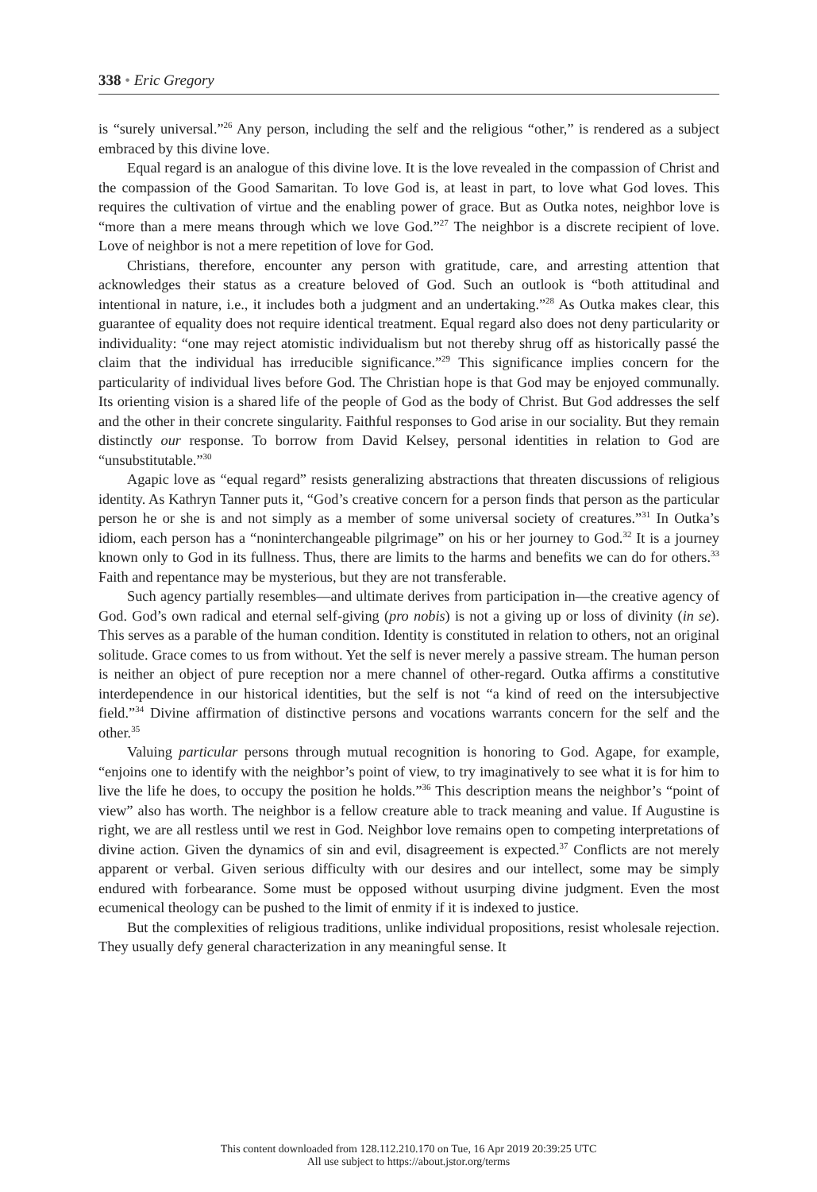338 • Eric Gregory
is “surely universal.”<sup>26</sup> Any person, including the self and the religious “other,” is rendered as a subject embraced by this divine love.
Equal regard is an analogue of this divine love. It is the love revealed in the compassion of Christ and the compassion of the Good Samaritan. To love God is, at least in part, to love what God loves. This requires the cultivation of virtue and the enabling power of grace. But as Outka notes, neighbor love is “more than a mere means through which we love God.”<sup>27</sup> The neighbor is a discrete recipient of love. Love of neighbor is not a mere repetition of love for God.
Christians, therefore, encounter any person with gratitude, care, and arresting attention that acknowledges their status as a creature beloved of God. Such an outlook is “both attitudinal and intentional in nature, i.e., it includes both a judgment and an undertaking.”<sup>28</sup> As Outka makes clear, this guarantee of equality does not require identical treatment. Equal regard also does not deny particularity or individuality: “one may reject atomistic individualism but not thereby shrug off as historically passé the claim that the individual has irreducible significance.”<sup>29</sup> This significance implies concern for the particularity of individual lives before God. The Christian hope is that God may be enjoyed communally. Its orienting vision is a shared life of the people of God as the body of Christ. But God addresses the self and the other in their concrete singularity. Faithful responses to God arise in our sociality. But they remain distinctly our response. To borrow from David Kelsey, personal identities in relation to God are “unsubstitutable.”<sup>30</sup>
Agapic love as “equal regard” resists generalizing abstractions that threaten discussions of religious identity. As Kathryn Tanner puts it, “God’s creative concern for a person finds that person as the particular person he or she is and not simply as a member of some universal society of creatures.”<sup>31</sup> In Outka’s idiom, each person has a “noninterchangeable pilgrimage” on his or her journey to God.<sup>32</sup> It is a journey known only to God in its fullness. Thus, there are limits to the harms and benefits we can do for others.<sup>33</sup> Faith and repentance may be mysterious, but they are not transferable.
Such agency partially resembles—and ultimate derives from participation in—the creative agency of God. God’s own radical and eternal self-giving (pro nobis) is not a giving up or loss of divinity (in se). This serves as a parable of the human condition. Identity is constituted in relation to others, not an original solitude. Grace comes to us from without. Yet the self is never merely a passive stream. The human person is neither an object of pure reception nor a mere channel of other-regard. Outka affirms a constitutive interdependence in our historical identities, but the self is not “a kind of reed on the intersubjective field.”<sup>34</sup> Divine affirmation of distinctive persons and vocations warrants concern for the self and the other.<sup>35</sup>
Valuing particular persons through mutual recognition is honoring to God. Agape, for example, “enjoins one to identify with the neighbor’s point of view, to try imaginatively to see what it is for him to live the life he does, to occupy the position he holds.”<sup>36</sup> This description means the neighbor’s “point of view” also has worth. The neighbor is a fellow creature able to track meaning and value. If Augustine is right, we are all restless until we rest in God. Neighbor love remains open to competing interpretations of divine action. Given the dynamics of sin and evil, disagreement is expected.<sup>37</sup> Conflicts are not merely apparent or verbal. Given serious difficulty with our desires and our intellect, some may be simply endured with forbearance. Some must be opposed without usurping divine judgment. Even the most ecumenical theology can be pushed to the limit of enmity if it is indexed to justice.
But the complexities of religious traditions, unlike individual propositions, resist wholesale rejection. They usually defy general characterization in any meaningful sense. It
This content downloaded from 128.112.210.170 on Tue, 16 Apr 2019 20:39:25 UTC
All use subject to https://about.jstor.org/terms